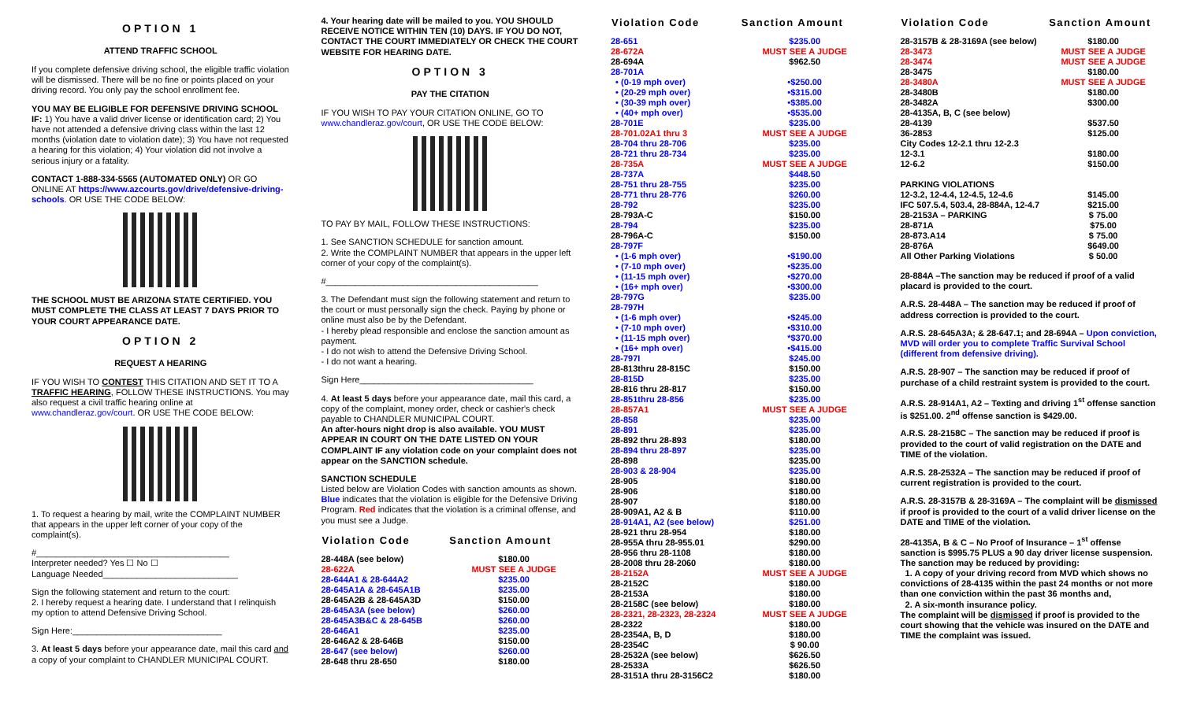OPTION 1
ATTEND TRAFFIC SCHOOL
If you complete defensive driving school, the eligible traffic violation will be dismissed. There will be no fine or points placed on your driving record. You only pay the school enrollment fee.
YOU MAY BE ELIGIBLE FOR DEFENSIVE DRIVING SCHOOL IF: 1) You have a valid driver license or identification card; 2) You have not attended a defensive driving class within the last 12 months (violation date to violation date); 3) You have not requested a hearing for this violation; 4) Your violation did not involve a serious injury or a fatality.
CONTACT 1-888-334-5565 (AUTOMATED ONLY) OR GO ONLINE AT https://www.azcourts.gov/drive/defensive-driving-schools. OR USE THE CODE BELOW:
THE SCHOOL MUST BE ARIZONA STATE CERTIFIED. YOU MUST COMPLETE THE CLASS AT LEAST 7 DAYS PRIOR TO YOUR COURT APPEARANCE DATE.
OPTION 2
REQUEST A HEARING
IF YOU WISH TO CONTEST THIS CITATION AND SET IT TO A TRAFFIC HEARING, FOLLOW THESE INSTRUCTIONS. You may also request a civil traffic hearing online at www.chandleraz.gov/court. OR USE THE CODE BELOW:
1. To request a hearing by mail, write the COMPLAINT NUMBER that appears in the upper left corner of your copy of the complaint(s).
#________________________________________
Interpreter needed? Yes ☐ No ☐
Language Needed____________________________
Sign the following statement and return to the court:
2. I hereby request a hearing date. I understand that I relinquish my option to attend Defensive Driving School.
Sign Here:_______________________________
3. At least 5 days before your appearance date, mail this card and a copy of your complaint to CHANDLER MUNICIPAL COURT.
4. Your hearing date will be mailed to you. YOU SHOULD RECEIVE NOTICE WITHIN TEN (10) DAYS. IF YOU DO NOT, CONTACT THE COURT IMMEDIATELY OR CHECK THE COURT WEBSITE FOR HEARING DATE.
OPTION 3
PAY THE CITATION
IF YOU WISH TO PAY YOUR CITATION ONLINE, GO TO www.chandleraz.gov/court, OR USE THE CODE BELOW:
TO PAY BY MAIL, FOLLOW THESE INSTRUCTIONS:
1. See SANCTION SCHEDULE for sanction amount.
2. Write the COMPLAINT NUMBER that appears in the upper left corner of your copy of the complaint(s).
#____________________________________________
3. The Defendant must sign the following statement and return to the court or must personally sign the check. Paying by phone or online must also be by the Defendant.
- I hereby plead responsible and enclose the sanction amount as payment.
- I do not wish to attend the Defensive Driving School.
- I do not want a hearing.
Sign Here____________________________________
4. At least 5 days before your appearance date, mail this card, a copy of the complaint, money order, check or cashier's check payable to CHANDLER MUNICIPAL COURT.
An after-hours night drop is also available. YOU MUST APPEAR IN COURT ON THE DATE LISTED ON YOUR COMPLAINT IF any violation code on your complaint does not appear on the SANCTION schedule.
SANCTION SCHEDULE
Listed below are Violation Codes with sanction amounts as shown. Blue indicates that the violation is eligible for the Defensive Driving Program. Red indicates that the violation is a criminal offense, and you must see a Judge.
| Violation Code | Sanction Amount |
| --- | --- |
| 28-448A (see below) | $180.00 |
| 28-622A | MUST SEE A JUDGE |
| 28-644A1 & 28-644A2 | $235.00 |
| 28-645A1A & 28-645A1B | $235.00 |
| 28-645A2B & 28-645A3D | $150.00 |
| 28-645A3A (see below) | $260.00 |
| 28-645A3B&C & 28-645B | $260.00 |
| 28-646A1 | $235.00 |
| 28-646A2 & 28-646B | $150.00 |
| 28-647 (see below) | $260.00 |
| 28-648 thru 28-650 | $180.00 |
| Violation Code | Sanction Amount |
| --- | --- |
| 28-651 | $235.00 |
| 28-672A | MUST SEE A JUDGE |
| 28-694A | $962.50 |
| 28-701A | |
| • (0-19 mph over) | •$250.00 |
| • (20-29 mph over) | •$315.00 |
| • (30-39 mph over) | •$385.00 |
| • (40+ mph over) | •$535.00 |
| 28-701E | $235.00 |
| 28-701.02A1 thru 3 | MUST SEE A JUDGE |
| 28-704 thru 28-706 | $235.00 |
| 28-721 thru 28-734 | $235.00 |
| 28-735A | MUST SEE A JUDGE |
| 28-737A | $448.50 |
| 28-751 thru 28-755 | $235.00 |
| 28-771 thru 28-776 | $260.00 |
| 28-792 | $235.00 |
| 28-793A-C | $150.00 |
| 28-794 | $235.00 |
| 28-796A-C | $150.00 |
| 28-797F | |
| • (1-6 mph over) | •$190.00 |
| • (7-10 mph over) | •$235.00 |
| • (11-15 mph over) | •$270.00 |
| • (16+ mph over) | •$300.00 |
| 28-797G | $235.00 |
| 28-797H | |
| • (1-6 mph over) | •$245.00 |
| • (7-10 mph over) | •$310.00 |
| • (11-15 mph over) | *$370.00 |
| • (16+ mph over) | •$415.00 |
| 28-797I | $245.00 |
| 28-813thru 28-815C | $150.00 |
| 28-815D | $235.00 |
| 28-816 thru 28-817 | $150.00 |
| 28-851thru 28-856 | $235.00 |
| 28-857A1 | MUST SEE A JUDGE |
| 28-858 | $235.00 |
| 28-891 | $235.00 |
| 28-892 thru 28-893 | $180.00 |
| 28-894 thru 28-897 | $235.00 |
| 28-898 | $235.00 |
| 28-903 & 28-904 | $235.00 |
| 28-905 | $180.00 |
| 28-906 | $180.00 |
| 28-907 | $180.00 |
| 28-909A1, A2 & B | $110.00 |
| 28-914A1, A2 (see below) | $251.00 |
| 28-921 thru 28-954 | $180.00 |
| 28-955A thru 28-955.01 | $290.00 |
| 28-956 thru 28-1108 | $180.00 |
| 28-2008 thru 28-2060 | $180.00 |
| 28-2152A | MUST SEE A JUDGE |
| 28-2152C | $180.00 |
| 28-2153A | $180.00 |
| 28-2158C (see below) | $180.00 |
| 28-2321, 28-2323, 28-2324 | MUST SEE A JUDGE |
| 28-2322 | $180.00 |
| 28-2354A, B, D | $180.00 |
| 28-2354C | $ 90.00 |
| 28-2532A (see below) | $626.50 |
| 28-2533A | $626.50 |
| 28-3151A thru 28-3156C2 | $180.00 |
| Violation Code | Sanction Amount |
| --- | --- |
| 28-3157B & 28-3169A (see below) | $180.00 |
| 28-3473 | MUST SEE A JUDGE |
| 28-3474 | MUST SEE A JUDGE |
| 28-3475 | $180.00 |
| 28-3480A | MUST SEE A JUDGE |
| 28-3480B | $180.00 |
| 28-3482A | $300.00 |
| 28-4135A, B, C (see below) | |
| 28-4139 | $537.50 |
| 36-2853 | $125.00 |
| City Codes 12-2.1 thru 12-2.3 | |
| 12-3.1 | $180.00 |
| 12-6.2 | $150.00 |
| PARKING VIOLATIONS | |
| 12-3.2, 12-4.4, 12-4.5, 12-4.6 | $145.00 |
| IFC 507.5.4, 503.4, 28-884A, 12-4.7 | $215.00 |
| 28-2153A – PARKING | $ 75.00 |
| 28-871A | $75.00 |
| 28-873.A14 | $ 75.00 |
| 28-876A | $649.00 |
| All Other Parking Violations | $ 50.00 |
28-884A –The sanction may be reduced if proof of a valid placard is provided to the court.
A.R.S. 28-448A – The sanction may be reduced if proof of address correction is provided to the court.
A.R.S. 28-645A3A; & 28-647.1; and 28-694A – Upon conviction, MVD will order you to complete Traffic Survival School (different from defensive driving).
A.R.S. 28-907 – The sanction may be reduced if proof of purchase of a child restraint system is provided to the court.
A.R.S. 28-914A1, A2 – Texting and driving 1<sup>st</sup> offense sanction is $251.00. 2<sup>nd</sup> offense sanction is $429.00.
A.R.S. 28-2158C – The sanction may be reduced if proof is provided to the court of valid registration on the DATE and TIME of the violation.
A.R.S. 28-2532A – The sanction may be reduced if proof of current registration is provided to the court.
A.R.S. 28-3157B & 28-3169A – The complaint will be dismissed if proof is provided to the court of a valid driver license on the DATE and TIME of the violation.
28-4135A, B & C – No Proof of Insurance – 1<sup>st</sup> offense sanction is $995.75 PLUS a 90 day driver license suspension.
The sanction may be reduced by providing:
1. A copy of your driving record from MVD which shows no convictions of 28-4135 within the past 24 months or not more than one conviction within the past 36 months and,
2. A six-month insurance policy.
The complaint will be dismissed if proof is provided to the court showing that the vehicle was insured on the DATE and TIME the complaint was issued.